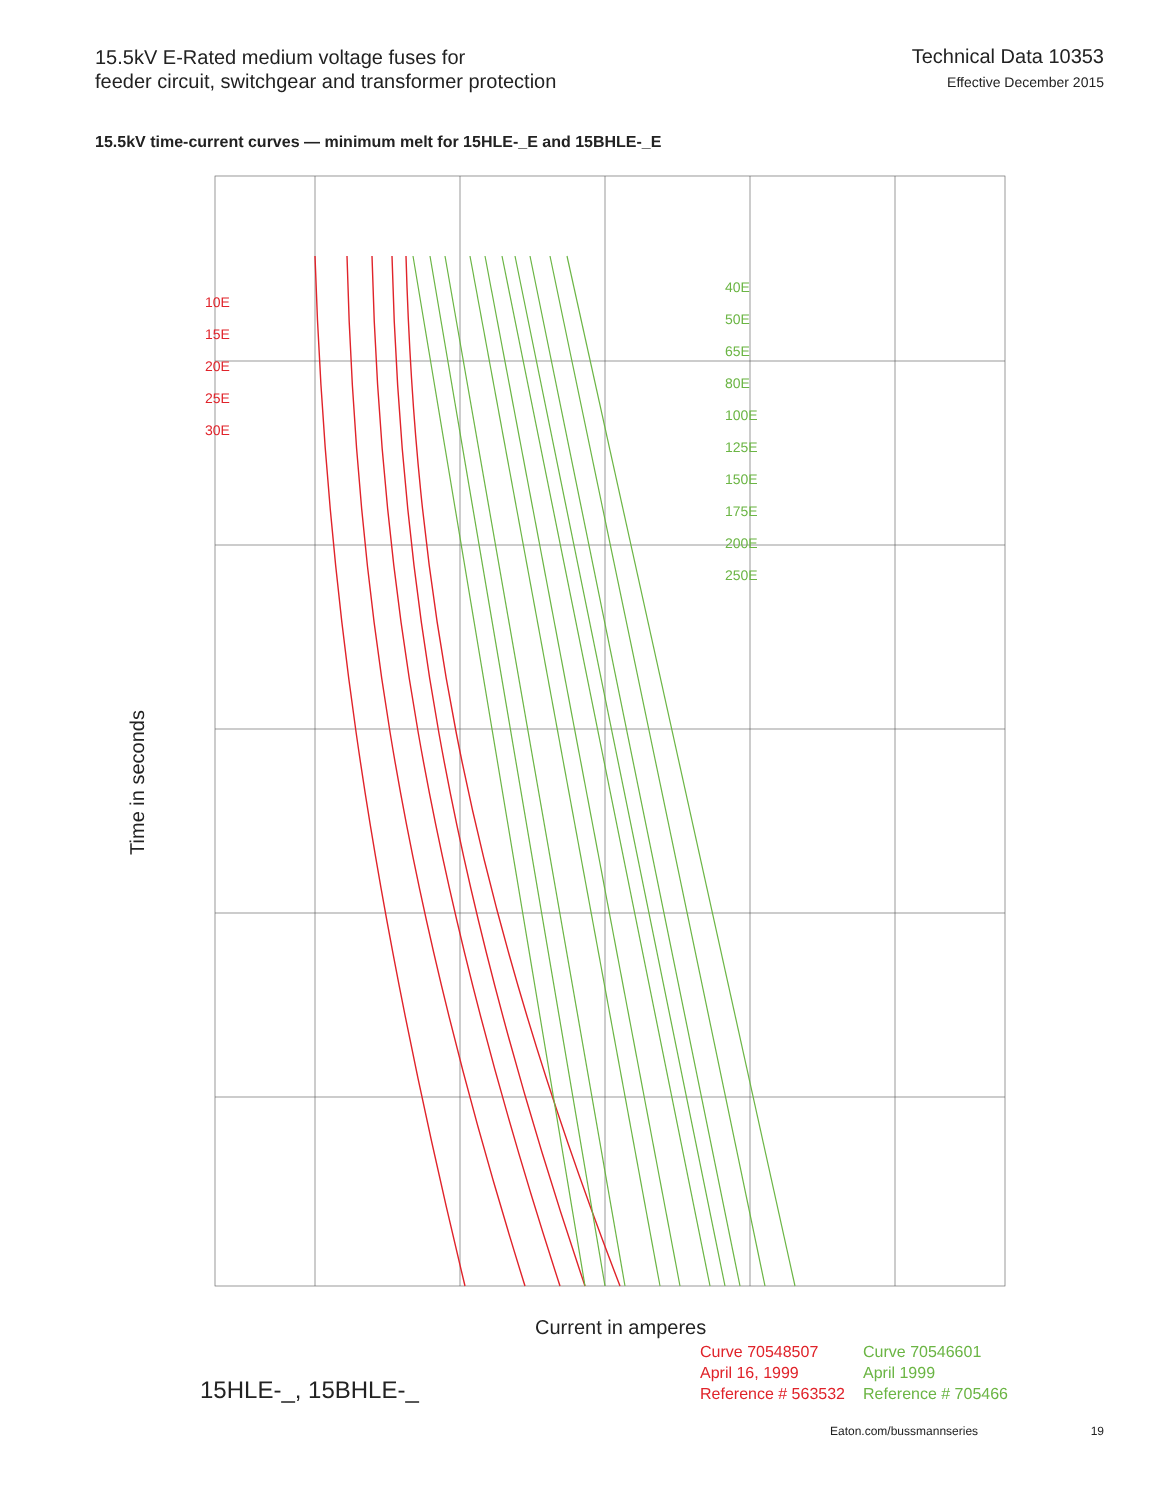15.5kV E-Rated medium voltage fuses for
feeder circuit, switchgear and transformer protection
Technical Data 10353
Effective December 2015
15.5kV time-current curves — minimum melt for 15HLE-_E and 15BHLE-_E
Time in seconds
10E
15E
20E
25E
30E
40E
50E
65E
80E
100E
125E
150E
175E
200E
250E
Current in amperes
15HLE-_, 15BHLE-_
Curve 70548507
April 16, 1999
Reference # 563532
Curve 70546601
April 1999
Reference # 705466
Eaton.com/bussmannseries 19